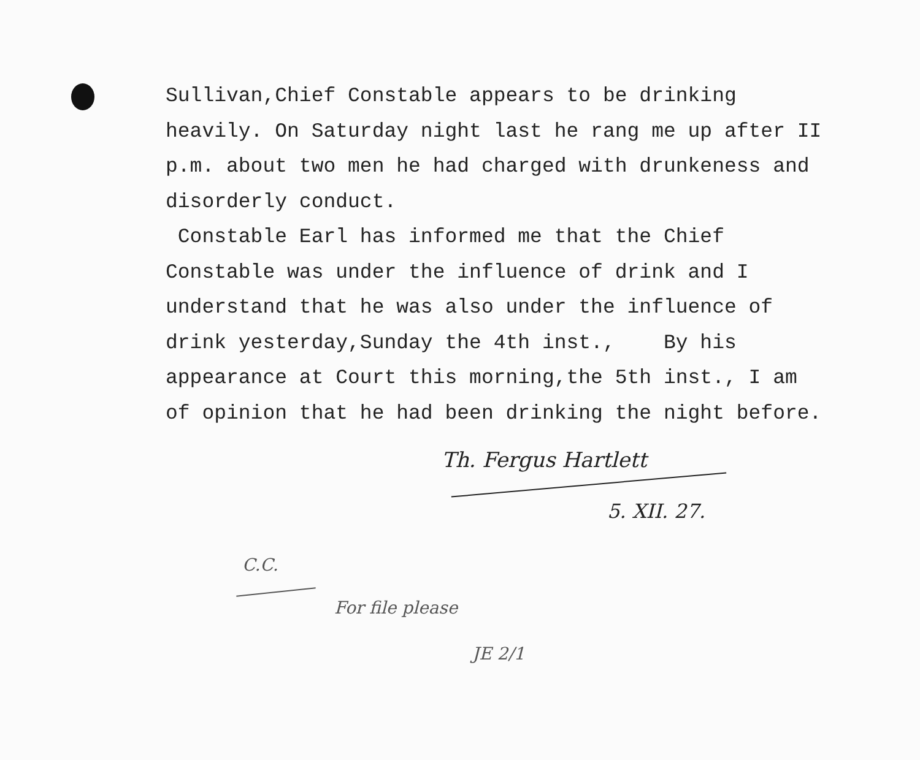Sullivan,Chief Constable appears to be drinking heavily. On Saturday night last he rang me up after II p.m. about two men he had charged with drunkeness and disorderly conduct.
Constable Earl has informed me that the Chief Constable was under the influence of drink and I understand that he was also under the influence of drink yesterday,Sunday the 4th inst., By his appearance at Court this morning,the 5th inst., I am of opinion that he had been drinking the night before.
Th. Fergus Hartlett
5. XII. 27.
C.C.
For file please
JE 2/1